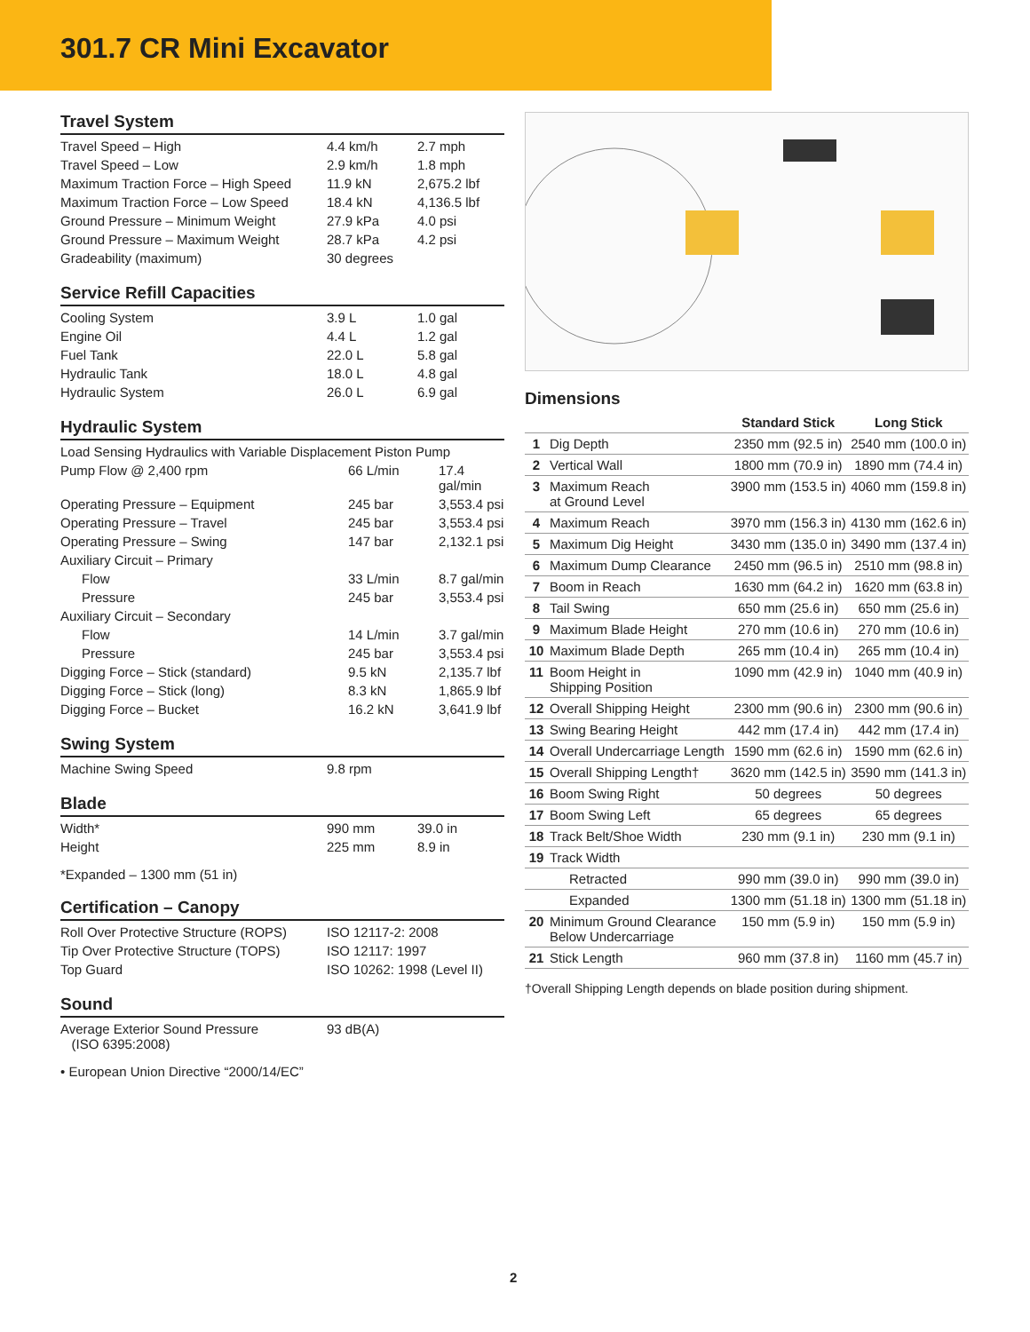301.7 CR Mini Excavator
Travel System
| Travel Speed – High | 4.4 km/h | 2.7 mph |
| Travel Speed – Low | 2.9 km/h | 1.8 mph |
| Maximum Traction Force – High Speed | 11.9 kN | 2,675.2 lbf |
| Maximum Traction Force – Low Speed | 18.4 kN | 4,136.5 lbf |
| Ground Pressure – Minimum Weight | 27.9 kPa | 4.0 psi |
| Ground Pressure – Maximum Weight | 28.7 kPa | 4.2 psi |
| Gradeability (maximum) | 30 degrees | |
Service Refill Capacities
| Cooling System | 3.9 L | 1.0 gal |
| Engine Oil | 4.4 L | 1.2 gal |
| Fuel Tank | 22.0 L | 5.8 gal |
| Hydraulic Tank | 18.0 L | 4.8 gal |
| Hydraulic System | 26.0 L | 6.9 gal |
Hydraulic System
| Load Sensing Hydraulics with Variable Displacement Piston Pump | | |
| Pump Flow @ 2,400 rpm | 66 L/min | 17.4 gal/min |
| Operating Pressure – Equipment | 245 bar | 3,553.4 psi |
| Operating Pressure – Travel | 245 bar | 3,553.4 psi |
| Operating Pressure – Swing | 147 bar | 2,132.1 psi |
| Auxiliary Circuit – Primary | | |
| Flow | 33 L/min | 8.7 gal/min |
| Pressure | 245 bar | 3,553.4 psi |
| Auxiliary Circuit – Secondary | | |
| Flow | 14 L/min | 3.7 gal/min |
| Pressure | 245 bar | 3,553.4 psi |
| Digging Force – Stick (standard) | 9.5 kN | 2,135.7 lbf |
| Digging Force – Stick (long) | 8.3 kN | 1,865.9 lbf |
| Digging Force – Bucket | 16.2 kN | 3,641.9 lbf |
Swing System
| Machine Swing Speed | 9.8 rpm | |
Blade
| Width* | 990 mm | 39.0 in |
| Height | 225 mm | 8.9 in |
*Expanded – 1300 mm (51 in)
Certification – Canopy
| Roll Over Protective Structure (ROPS) | ISO 12117-2: 2008 |
| Tip Over Protective Structure (TOPS) | ISO 12117: 1997 |
| Top Guard | ISO 10262: 1998 (Level II) |
Sound
| Average Exterior Sound Pressure (ISO 6395:2008) | 93 dB(A) |
• European Union Directive “2000/14/EC”
Dimensions
| | | Standard Stick | Long Stick |
| --- | --- | --- | --- |
| 1 | Dig Depth | 2350 mm (92.5 in) | 2540 mm (100.0 in) |
| 2 | Vertical Wall | 1800 mm (70.9 in) | 1890 mm (74.4 in) |
| 3 | Maximum Reach at Ground Level | 3900 mm (153.5 in) | 4060 mm (159.8 in) |
| 4 | Maximum Reach | 3970 mm (156.3 in) | 4130 mm (162.6 in) |
| 5 | Maximum Dig Height | 3430 mm (135.0 in) | 3490 mm (137.4 in) |
| 6 | Maximum Dump Clearance | 2450 mm (96.5 in) | 2510 mm (98.8 in) |
| 7 | Boom in Reach | 1630 mm (64.2 in) | 1620 mm (63.8 in) |
| 8 | Tail Swing | 650 mm (25.6 in) | 650 mm (25.6 in) |
| 9 | Maximum Blade Height | 270 mm (10.6 in) | 270 mm (10.6 in) |
| 10 | Maximum Blade Depth | 265 mm (10.4 in) | 265 mm (10.4 in) |
| 11 | Boom Height in Shipping Position | 1090 mm (42.9 in) | 1040 mm (40.9 in) |
| 12 | Overall Shipping Height | 2300 mm (90.6 in) | 2300 mm (90.6 in) |
| 13 | Swing Bearing Height | 442 mm (17.4 in) | 442 mm (17.4 in) |
| 14 | Overall Undercarriage Length | 1590 mm (62.6 in) | 1590 mm (62.6 in) |
| 15 | Overall Shipping Length† | 3620 mm (142.5 in) | 3590 mm (141.3 in) |
| 16 | Boom Swing Right | 50 degrees | 50 degrees |
| 17 | Boom Swing Left | 65 degrees | 65 degrees |
| 18 | Track Belt/Shoe Width | 230 mm (9.1 in) | 230 mm (9.1 in) |
| 19 | Track Width | | |
| | Retracted | 990 mm (39.0 in) | 990 mm (39.0 in) |
| | Expanded | 1300 mm (51.18 in) | 1300 mm (51.18 in) |
| 20 | Minimum Ground Clearance Below Undercarriage | 150 mm (5.9 in) | 150 mm (5.9 in) |
| 21 | Stick Length | 960 mm (37.8 in) | 1160 mm (45.7 in) |
†Overall Shipping Length depends on blade position during shipment.
2